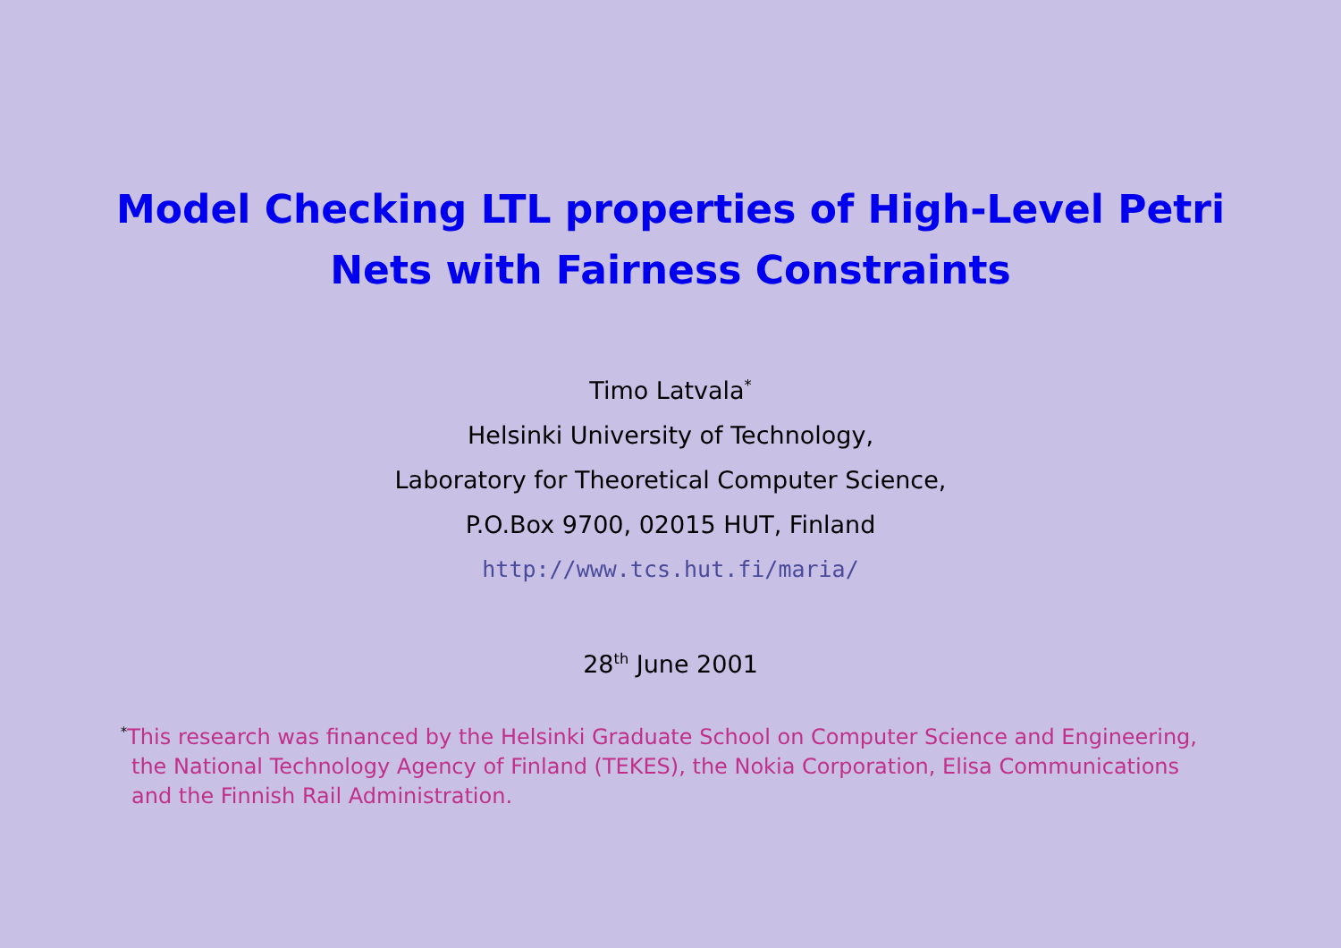Model Checking LTL properties of High-Level Petri
Nets with Fairness Constraints
Timo Latvala<sup>*</sup>
Helsinki University of Technology,
Laboratory for Theoretical Computer Science,
P.O.Box 9700, 02015 HUT, Finland
http://www.tcs.hut.fi/maria/
28<sup>th</sup> June 2001
<sup>*</sup> This research was financed by the Helsinki Graduate School on Computer Science and Engineering, the National Technology Agency of Finland (TEKES), the Nokia Corporation, Elisa Communications and the Finnish Rail Administration.